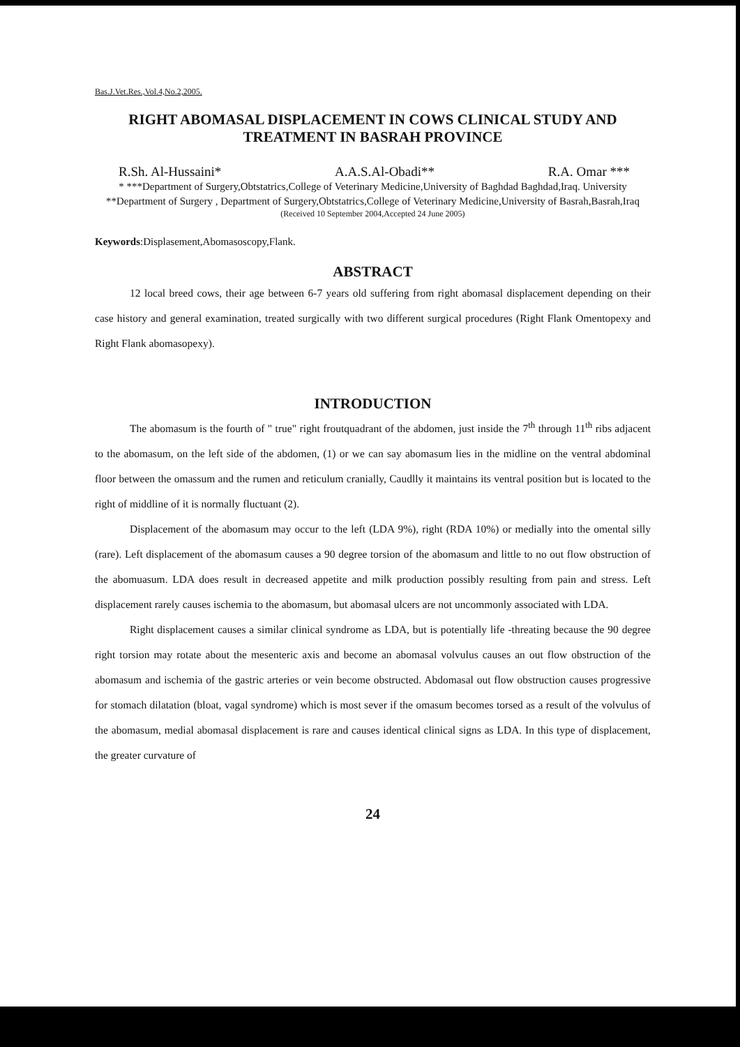Bas.J.Vet.Res.,Vol.4,No.2,2005.
RIGHT ABOMASAL DISPLACEMENT IN COWS CLINICAL STUDY AND TREATMENT IN BASRAH PROVINCE
R.Sh. Al-Hussaini* A.A.S.Al-Obadi** R.A. Omar ***
* ***Department of Surgery,Obtstatrics,College of Veterinary Medicine,University of Baghdad Baghdad,Iraq. University
**Department of Surgery , Department of Surgery,Obtstatrics,College of Veterinary Medicine,University of Basrah,Basrah,Iraq
(Received 10 September 2004,Accepted 24 June 2005)
Keywords:Displasement,Abomasoscopy,Flank.
ABSTRACT
12 local breed cows, their age between 6-7 years old suffering from right abomasal displacement depending on their case history and general examination, treated surgically with two different surgical procedures (Right Flank Omentopexy and Right Flank abomasopexy).
INTRODUCTION
The abomasum is the fourth of " true" right froutquadrant of the abdomen, just inside the 7<sup>th</sup> through 11<sup>th</sup> ribs adjacent to the abomasum, on the left side of the abdomen, (1) or we can say abomasum lies in the midline on the ventral abdominal floor between the omassum and the rumen and reticulum cranially, Caudlly it maintains its ventral position but is located to the right of middline of it is normally fluctuant (2).
Displacement of the abomasum may occur to the left (LDA 9%), right (RDA 10%) or medially into the omental silly (rare). Left displacement of the abomasum causes a 90 degree torsion of the abomasum and little to no out flow obstruction of the abomuasum. LDA does result in decreased appetite and milk production possibly resulting from pain and stress. Left displacement rarely causes ischemia to the abomasum, but abomasal ulcers are not uncommonly associated with LDA.
Right displacement causes a similar clinical syndrome as LDA, but is potentially life -threating because the 90 degree right torsion may rotate about the mesenteric axis and become an abomasal volvulus causes an out flow obstruction of the abomasum and ischemia of the gastric arteries or vein become obstructed. Abdomasal out flow obstruction causes progressive for stomach dilatation (bloat, vagal syndrome) which is most sever if the omasum becomes torsed as a result of the volvulus of the abomasum, medial abomasal displacement is rare and causes identical clinical signs as LDA. In this type of displacement, the greater curvature of
24